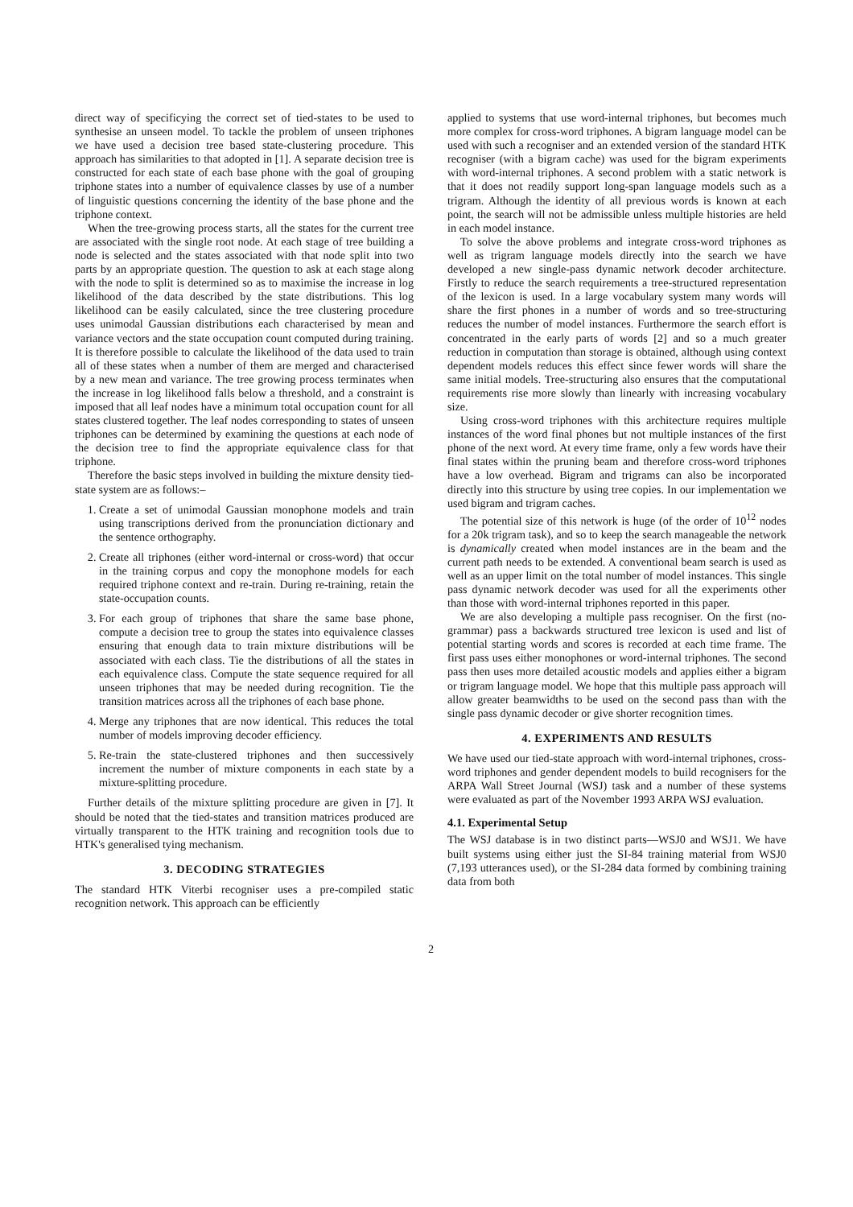direct way of specificying the correct set of tied-states to be used to synthesise an unseen model. To tackle the problem of unseen triphones we have used a decision tree based state-clustering procedure. This approach has similarities to that adopted in [1]. A separate decision tree is constructed for each state of each base phone with the goal of grouping triphone states into a number of equivalence classes by use of a number of linguistic questions concerning the identity of the base phone and the triphone context.
When the tree-growing process starts, all the states for the current tree are associated with the single root node. At each stage of tree building a node is selected and the states associated with that node split into two parts by an appropriate question. The question to ask at each stage along with the node to split is determined so as to maximise the increase in log likelihood of the data described by the state distributions. This log likelihood can be easily calculated, since the tree clustering procedure uses unimodal Gaussian distributions each characterised by mean and variance vectors and the state occupation count computed during training. It is therefore possible to calculate the likelihood of the data used to train all of these states when a number of them are merged and characterised by a new mean and variance. The tree growing process terminates when the increase in log likelihood falls below a threshold, and a constraint is imposed that all leaf nodes have a minimum total occupation count for all states clustered together. The leaf nodes corresponding to states of unseen triphones can be determined by examining the questions at each node of the decision tree to find the appropriate equivalence class for that triphone.
Therefore the basic steps involved in building the mixture density tied-state system are as follows:–
1. Create a set of unimodal Gaussian monophone models and train using transcriptions derived from the pronunciation dictionary and the sentence orthography.
2. Create all triphones (either word-internal or cross-word) that occur in the training corpus and copy the monophone models for each required triphone context and re-train. During re-training, retain the state-occupation counts.
3. For each group of triphones that share the same base phone, compute a decision tree to group the states into equivalence classes ensuring that enough data to train mixture distributions will be associated with each class. Tie the distributions of all the states in each equivalence class. Compute the state sequence required for all unseen triphones that may be needed during recognition. Tie the transition matrices across all the triphones of each base phone.
4. Merge any triphones that are now identical. This reduces the total number of models improving decoder efficiency.
5. Re-train the state-clustered triphones and then successively increment the number of mixture components in each state by a mixture-splitting procedure.
Further details of the mixture splitting procedure are given in [7]. It should be noted that the tied-states and transition matrices produced are virtually transparent to the HTK training and recognition tools due to HTK's generalised tying mechanism.
3. DECODING STRATEGIES
The standard HTK Viterbi recogniser uses a pre-compiled static recognition network. This approach can be efficiently
applied to systems that use word-internal triphones, but becomes much more complex for cross-word triphones. A bigram language model can be used with such a recogniser and an extended version of the standard HTK recogniser (with a bigram cache) was used for the bigram experiments with word-internal triphones. A second problem with a static network is that it does not readily support long-span language models such as a trigram. Although the identity of all previous words is known at each point, the search will not be admissible unless multiple histories are held in each model instance.
To solve the above problems and integrate cross-word triphones as well as trigram language models directly into the search we have developed a new single-pass dynamic network decoder architecture. Firstly to reduce the search requirements a tree-structured representation of the lexicon is used. In a large vocabulary system many words will share the first phones in a number of words and so tree-structuring reduces the number of model instances. Furthermore the search effort is concentrated in the early parts of words [2] and so a much greater reduction in computation than storage is obtained, although using context dependent models reduces this effect since fewer words will share the same initial models. Tree-structuring also ensures that the computational requirements rise more slowly than linearly with increasing vocabulary size.
Using cross-word triphones with this architecture requires multiple instances of the word final phones but not multiple instances of the first phone of the next word. At every time frame, only a few words have their final states within the pruning beam and therefore cross-word triphones have a low overhead. Bigram and trigrams can also be incorporated directly into this structure by using tree copies. In our implementation we used bigram and trigram caches.
The potential size of this network is huge (of the order of 10<sup>12</sup> nodes for a 20k trigram task), and so to keep the search manageable the network is dynamically created when model instances are in the beam and the current path needs to be extended. A conventional beam search is used as well as an upper limit on the total number of model instances. This single pass dynamic network decoder was used for all the experiments other than those with word-internal triphones reported in this paper.
We are also developing a multiple pass recogniser. On the first (no-grammar) pass a backwards structured tree lexicon is used and list of potential starting words and scores is recorded at each time frame. The first pass uses either monophones or word-internal triphones. The second pass then uses more detailed acoustic models and applies either a bigram or trigram language model. We hope that this multiple pass approach will allow greater beamwidths to be used on the second pass than with the single pass dynamic decoder or give shorter recognition times.
4. EXPERIMENTS AND RESULTS
We have used our tied-state approach with word-internal triphones, cross-word triphones and gender dependent models to build recognisers for the ARPA Wall Street Journal (WSJ) task and a number of these systems were evaluated as part of the November 1993 ARPA WSJ evaluation.
4.1. Experimental Setup
The WSJ database is in two distinct parts—WSJ0 and WSJ1. We have built systems using either just the SI-84 training material from WSJ0 (7,193 utterances used), or the SI-284 data formed by combining training data from both
2